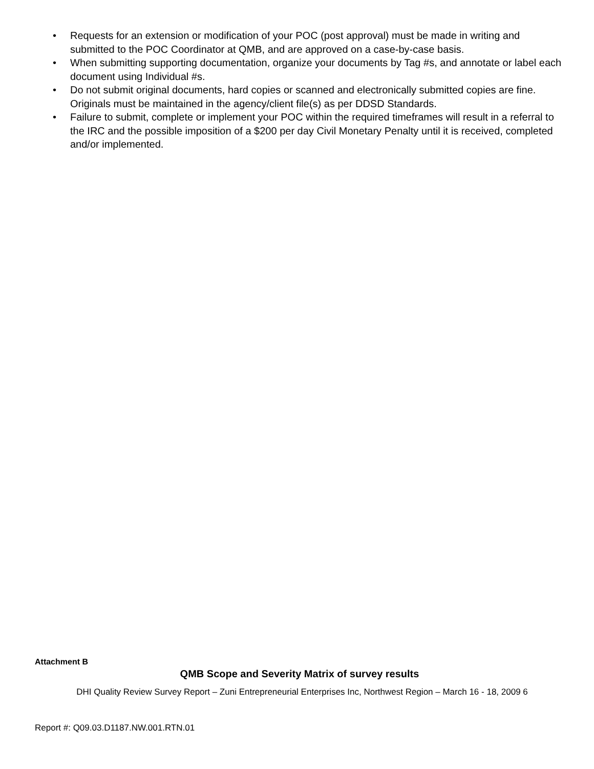• Requests for an extension or modification of your POC (post approval) must be made in writing and submitted to the POC Coordinator at QMB, and are approved on a case-by-case basis.
• When submitting supporting documentation, organize your documents by Tag #s, and annotate or label each document using Individual #s.
• Do not submit original documents, hard copies or scanned and electronically submitted copies are fine. Originals must be maintained in the agency/client file(s) as per DDSD Standards.
• Failure to submit, complete or implement your POC within the required timeframes will result in a referral to the IRC and the possible imposition of a $200 per day Civil Monetary Penalty until it is received, completed and/or implemented.
Attachment B
QMB Scope and Severity Matrix of survey results
DHI Quality Review Survey Report – Zuni Entrepreneurial Enterprises Inc, Northwest Region – March 16 - 18, 2009 6
Report #: Q09.03.D1187.NW.001.RTN.01